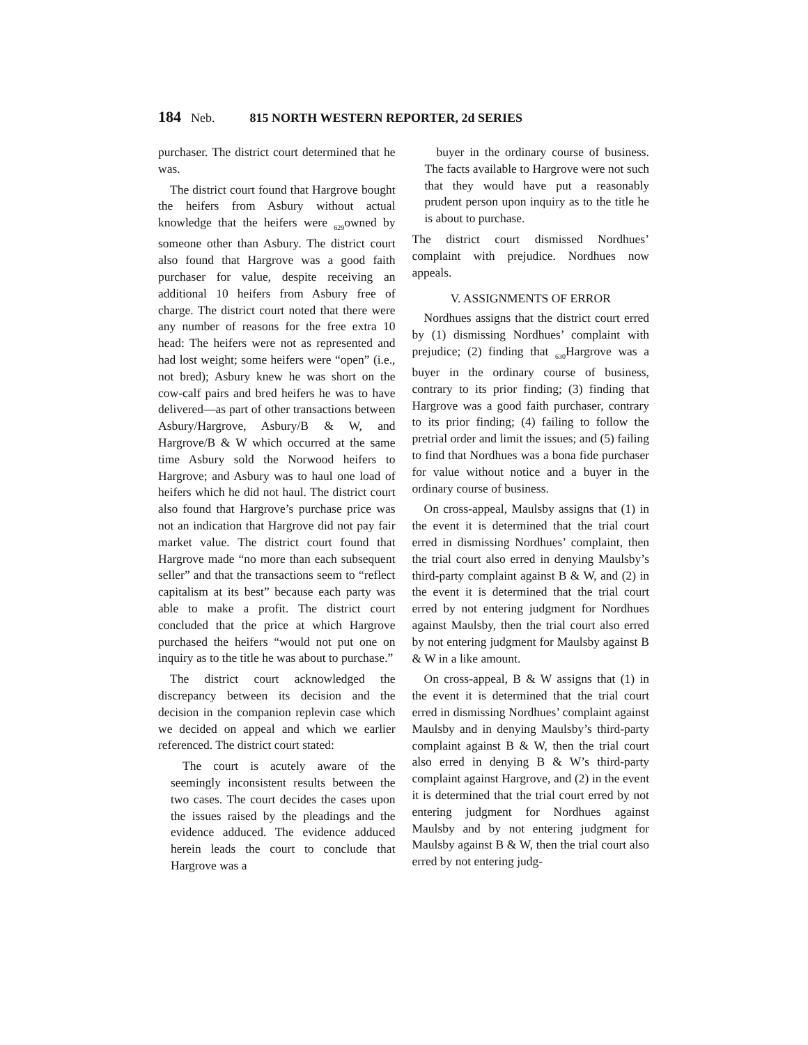184 Neb. 815 NORTH WESTERN REPORTER, 2d SERIES
purchaser. The district court determined that he was.
The district court found that Hargrove bought the heifers from Asbury without actual knowledge that the heifers were <sub>629</sub>owned by someone other than Asbury. The district court also found that Hargrove was a good faith purchaser for value, despite receiving an additional 10 heifers from Asbury free of charge. The district court noted that there were any number of reasons for the free extra 10 head: The heifers were not as represented and had lost weight; some heifers were “open” (i.e., not bred); Asbury knew he was short on the cow-calf pairs and bred heifers he was to have delivered—as part of other transactions between Asbury/Hargrove, Asbury/B & W, and Hargrove/B & W which occurred at the same time Asbury sold the Norwood heifers to Hargrove; and Asbury was to haul one load of heifers which he did not haul. The district court also found that Hargrove’s purchase price was not an indication that Hargrove did not pay fair market value. The district court found that Hargrove made “no more than each subsequent seller” and that the transactions seem to “reflect capitalism at its best” because each party was able to make a profit. The district court concluded that the price at which Hargrove purchased the heifers “would not put one on inquiry as to the title he was about to purchase.”
The district court acknowledged the discrepancy between its decision and the decision in the companion replevin case which we decided on appeal and which we earlier referenced. The district court stated:
The court is acutely aware of the seemingly inconsistent results between the two cases. The court decides the cases upon the issues raised by the pleadings and the evidence adduced. The evidence adduced herein leads the court to conclude that Hargrove was a
buyer in the ordinary course of business. The facts available to Hargrove were not such that they would have put a reasonably prudent person upon inquiry as to the title he is about to purchase.
The district court dismissed Nordhues’ complaint with prejudice. Nordhues now appeals.
V. ASSIGNMENTS OF ERROR
Nordhues assigns that the district court erred by (1) dismissing Nordhues’ complaint with prejudice; (2) finding that <sub>630</sub>Hargrove was a buyer in the ordinary course of business, contrary to its prior finding; (3) finding that Hargrove was a good faith purchaser, contrary to its prior finding; (4) failing to follow the pretrial order and limit the issues; and (5) failing to find that Nordhues was a bona fide purchaser for value without notice and a buyer in the ordinary course of business.
On cross-appeal, Maulsby assigns that (1) in the event it is determined that the trial court erred in dismissing Nordhues’ complaint, then the trial court also erred in denying Maulsby’s third-party complaint against B & W, and (2) in the event it is determined that the trial court erred by not entering judgment for Nordhues against Maulsby, then the trial court also erred by not entering judgment for Maulsby against B & W in a like amount.
On cross-appeal, B & W assigns that (1) in the event it is determined that the trial court erred in dismissing Nordhues’ complaint against Maulsby and in denying Maulsby’s third-party complaint against B & W, then the trial court also erred in denying B & W’s third-party complaint against Hargrove, and (2) in the event it is determined that the trial court erred by not entering judgment for Nordhues against Maulsby and by not entering judgment for Maulsby against B & W, then the trial court also erred by not entering judg-